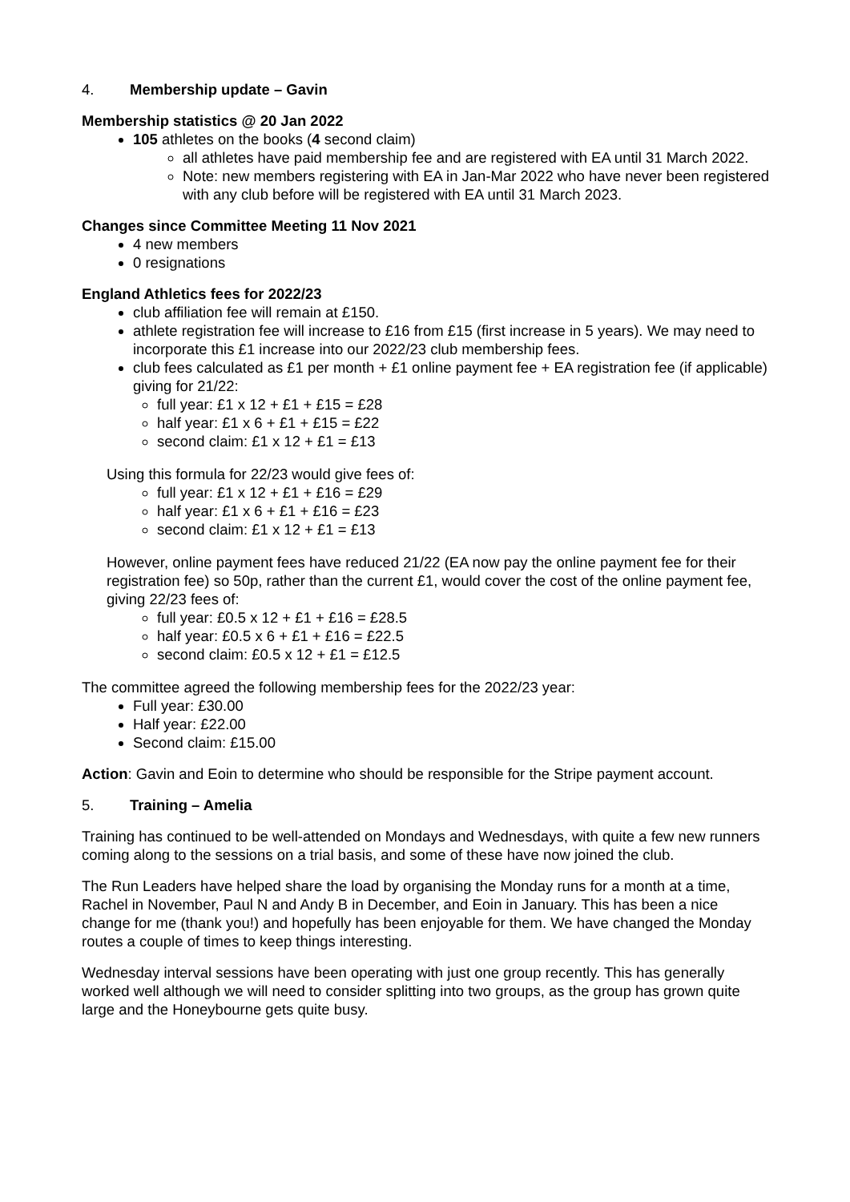4. Membership update – Gavin
Membership statistics @ 20 Jan 2022
105 athletes on the books (4 second claim)
all athletes have paid membership fee and are registered with EA until 31 March 2022.
Note: new members registering with EA in Jan-Mar 2022 who have never been registered with any club before will be registered with EA until 31 March 2023.
Changes since Committee Meeting 11 Nov 2021
4 new members
0 resignations
England Athletics fees for 2022/23
club affiliation fee will remain at £150.
athlete registration fee will increase to £16 from £15 (first increase in 5 years). We may need to incorporate this £1 increase into our 2022/23 club membership fees.
club fees calculated as £1 per month + £1 online payment fee + EA registration fee (if applicable) giving for 21/22:
full year: £1 x 12 + £1 + £15 = £28
half year: £1 x 6 + £1 + £15 = £22
second claim: £1 x 12 + £1 = £13
Using this formula for 22/23 would give fees of:
full year: £1 x 12 + £1 + £16 = £29
half year: £1 x 6 + £1 + £16 = £23
second claim: £1 x 12 + £1 = £13
However, online payment fees have reduced 21/22 (EA now pay the online payment fee for their registration fee) so 50p, rather than the current £1, would cover the cost of the online payment fee, giving 22/23 fees of:
full year: £0.5 x 12 + £1 + £16 = £28.5
half year: £0.5 x 6 + £1 + £16 = £22.5
second claim: £0.5 x 12 + £1 = £12.5
The committee agreed the following membership fees for the 2022/23 year:
Full year: £30.00
Half year: £22.00
Second claim: £15.00
Action: Gavin and Eoin to determine who should be responsible for the Stripe payment account.
5. Training – Amelia
Training has continued to be well-attended on Mondays and Wednesdays, with quite a few new runners coming along to the sessions on a trial basis, and some of these have now joined the club.
The Run Leaders have helped share the load by organising the Monday runs for a month at a time, Rachel in November, Paul N and Andy B in December, and Eoin in January. This has been a nice change for me (thank you!) and hopefully has been enjoyable for them. We have changed the Monday routes a couple of times to keep things interesting.
Wednesday interval sessions have been operating with just one group recently. This has generally worked well although we will need to consider splitting into two groups, as the group has grown quite large and the Honeybourne gets quite busy.